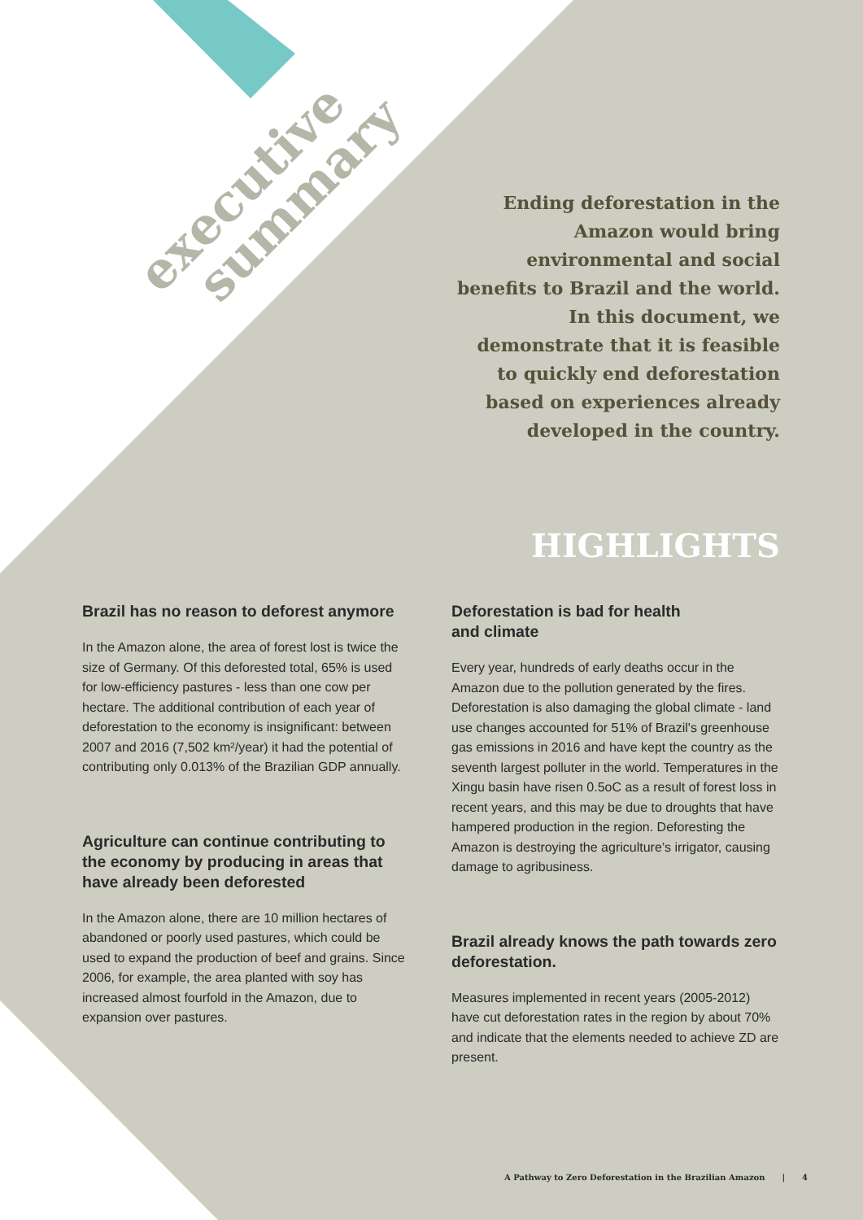executive
summary
Ending deforestation in the Amazon would bring environmental and social benefits to Brazil and the world. In this document, we demonstrate that it is feasible to quickly end deforestation based on experiences already developed in the country.
HIGHLIGHTS
Brazil has no reason to deforest anymore
In the Amazon alone, the area of forest lost is twice the size of Germany. Of this deforested total, 65% is used for low-efficiency pastures - less than one cow per hectare. The additional contribution of each year of deforestation to the economy is insignificant: between 2007 and 2016 (7,502 km²/year) it had the potential of contributing only 0.013% of the Brazilian GDP annually.
Agriculture can continue contributing to the economy by producing in areas that have already been deforested
In the Amazon alone, there are 10 million hectares of abandoned or poorly used pastures, which could be used to expand the production of beef and grains. Since 2006, for example, the area planted with soy has increased almost fourfold in the Amazon, due to expansion over pastures.
Deforestation is bad for health
and climate
Every year, hundreds of early deaths occur in the Amazon due to the pollution generated by the fires. Deforestation is also damaging the global climate - land use changes accounted for 51% of Brazil's greenhouse gas emissions in 2016 and have kept the country as the seventh largest polluter in the world. Temperatures in the Xingu basin have risen 0.5oC as a result of forest loss in recent years, and this may be due to droughts that have hampered production in the region. Deforesting the Amazon is destroying the agriculture’s irrigator, causing damage to agribusiness.
Brazil already knows the path towards zero deforestation.
Measures implemented in recent years (2005-2012) have cut deforestation rates in the region by about 70% and indicate that the elements needed to achieve ZD are present.
A Pathway to Zero Deforestation in the Brazilian Amazon | 4